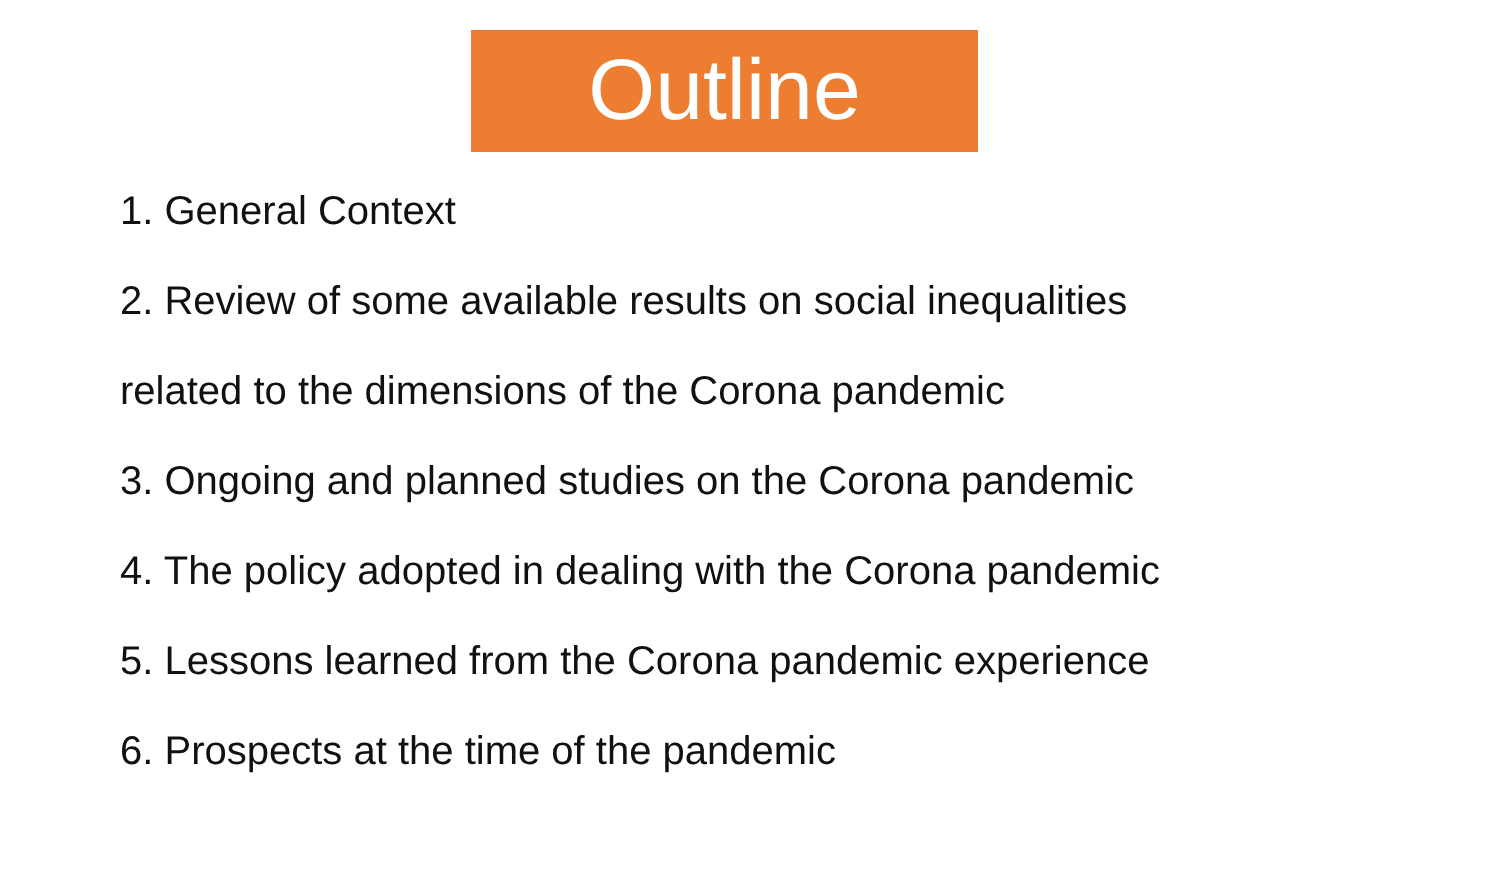Outline
1. General Context
2. Review of some available results on social inequalities
related to the dimensions of the Corona pandemic
3. Ongoing and planned studies on the Corona pandemic
4. The policy adopted in dealing with the Corona pandemic
5. Lessons learned from the Corona pandemic experience
6. Prospects at the time of the pandemic